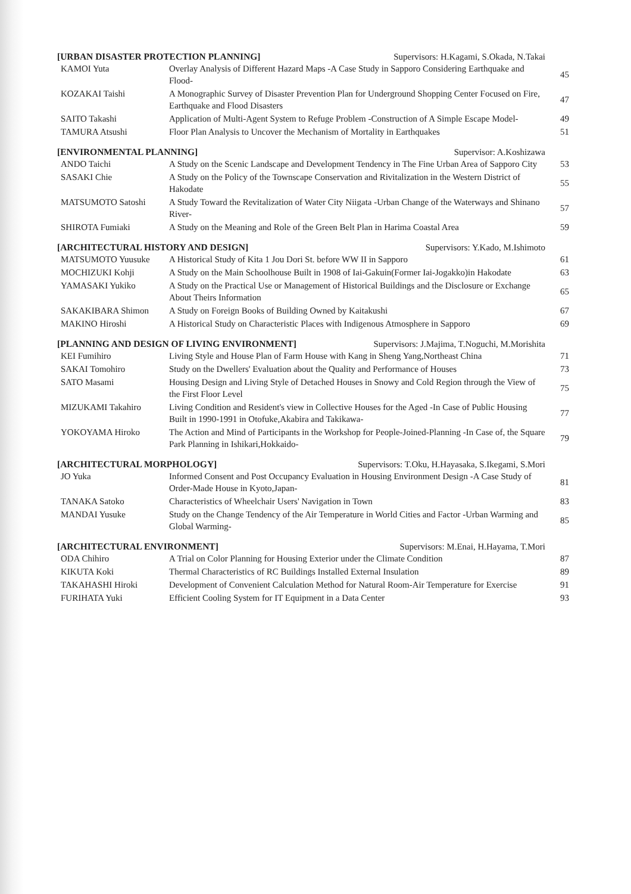[URBAN DISASTER PROTECTION PLANNING] Supervisors: H.Kagami, S.Okada, N.Takai
| KAMOI Yuta | Overlay Analysis of Different Hazard Maps -A Case Study in Sapporo Considering Earthquake and Flood- | 45 |
| KOZAKAI Taishi | A Monographic Survey of Disaster Prevention Plan for Underground Shopping Center Focused on Fire, Earthquake and Flood Disasters | 47 |
| SAITO Takashi | Application of Multi-Agent System to Refuge Problem -Construction of A Simple Escape Model- | 49 |
| TAMURA Atsushi | Floor Plan Analysis to Uncover the Mechanism of Mortality in Earthquakes | 51 |
[ENVIRONMENTAL PLANNING] Supervisor: A.Koshizawa
| ANDO Taichi | A Study on the Scenic Landscape and Development Tendency in The Fine Urban Area of Sapporo City | 53 |
| SASAKI Chie | A Study on the Policy of the Townscape Conservation and Rivitalization in the Western District of Hakodate | 55 |
| MATSUMOTO Satoshi | A Study Toward the Revitalization of Water City Niigata -Urban Change of the Waterways and Shinano River- | 57 |
| SHIROTA Fumiaki | A Study on the Meaning and Role of the Green Belt Plan in Harima Coastal Area | 59 |
[ARCHITECTURAL HISTORY AND DESIGN] Supervisors: Y.Kado, M.Ishimoto
| MATSUMOTO Yuusuke | A Historical Study of Kita 1 Jou Dori St. before WW II in Sapporo | 61 |
| MOCHIZUKI Kohji | A Study on the Main Schoolhouse Built in 1908 of Iai-Gakuin(Former Iai-Jogakko)in Hakodate | 63 |
| YAMASAKI Yukiko | A Study on the Practical Use or Management of Historical Buildings and the Disclosure or Exchange About Theirs Information | 65 |
| SAKAKIBARA Shimon | A Study on Foreign Books of Building Owned by Kaitakushi | 67 |
| MAKINO Hiroshi | A Historical Study on Characteristic Places with Indigenous Atmosphere in Sapporo | 69 |
[PLANNING AND DESIGN OF LIVING ENVIRONMENT] Supervisors: J.Majima, T.Noguchi, M.Morishita
| KEI Fumihiro | Living Style and House Plan of Farm House with Kang in Sheng Yang,Northeast China | 71 |
| SAKAI Tomohiro | Study on the Dwellers' Evaluation about the Quality and Performance of Houses | 73 |
| SATO Masami | Housing Design and Living Style of Detached Houses in Snowy and Cold Region through the View of the First Floor Level | 75 |
| MIZUKAMI Takahiro | Living Condition and Resident's view in Collective Houses for the Aged -In Case of Public Housing Built in 1990-1991 in Otofuke,Akabira and Takikawa- | 77 |
| YOKOYAMA Hiroko | The Action and Mind of Participants in the Workshop for People-Joined-Planning -In Case of, the Square Park Planning in Ishikari,Hokkaido- | 79 |
[ARCHITECTURAL MORPHOLOGY] Supervisors: T.Oku, H.Hayasaka, S.Ikegami, S.Mori
| JO Yuka | Informed Consent and Post Occupancy Evaluation in Housing Environment Design -A Case Study of Order-Made House in Kyoto,Japan- | 81 |
| TANAKA Satoko | Characteristics of Wheelchair Users' Navigation in Town | 83 |
| MANDAI Yusuke | Study on the Change Tendency of the Air Temperature in World Cities and Factor -Urban Warming and Global Warming- | 85 |
[ARCHITECTURAL ENVIRONMENT] Supervisors: M.Enai, H.Hayama, T.Mori
| ODA Chihiro | A Trial on Color Planning for Housing Exterior under the Climate Condition | 87 |
| KIKUTA Koki | Thermal Characteristics of RC Buildings Installed External Insulation | 89 |
| TAKAHASHI Hiroki | Development of Convenient Calculation Method for Natural Room-Air Temperature for Exercise | 91 |
| FURIHATA Yuki | Efficient Cooling System for IT Equipment in a Data Center | 93 |